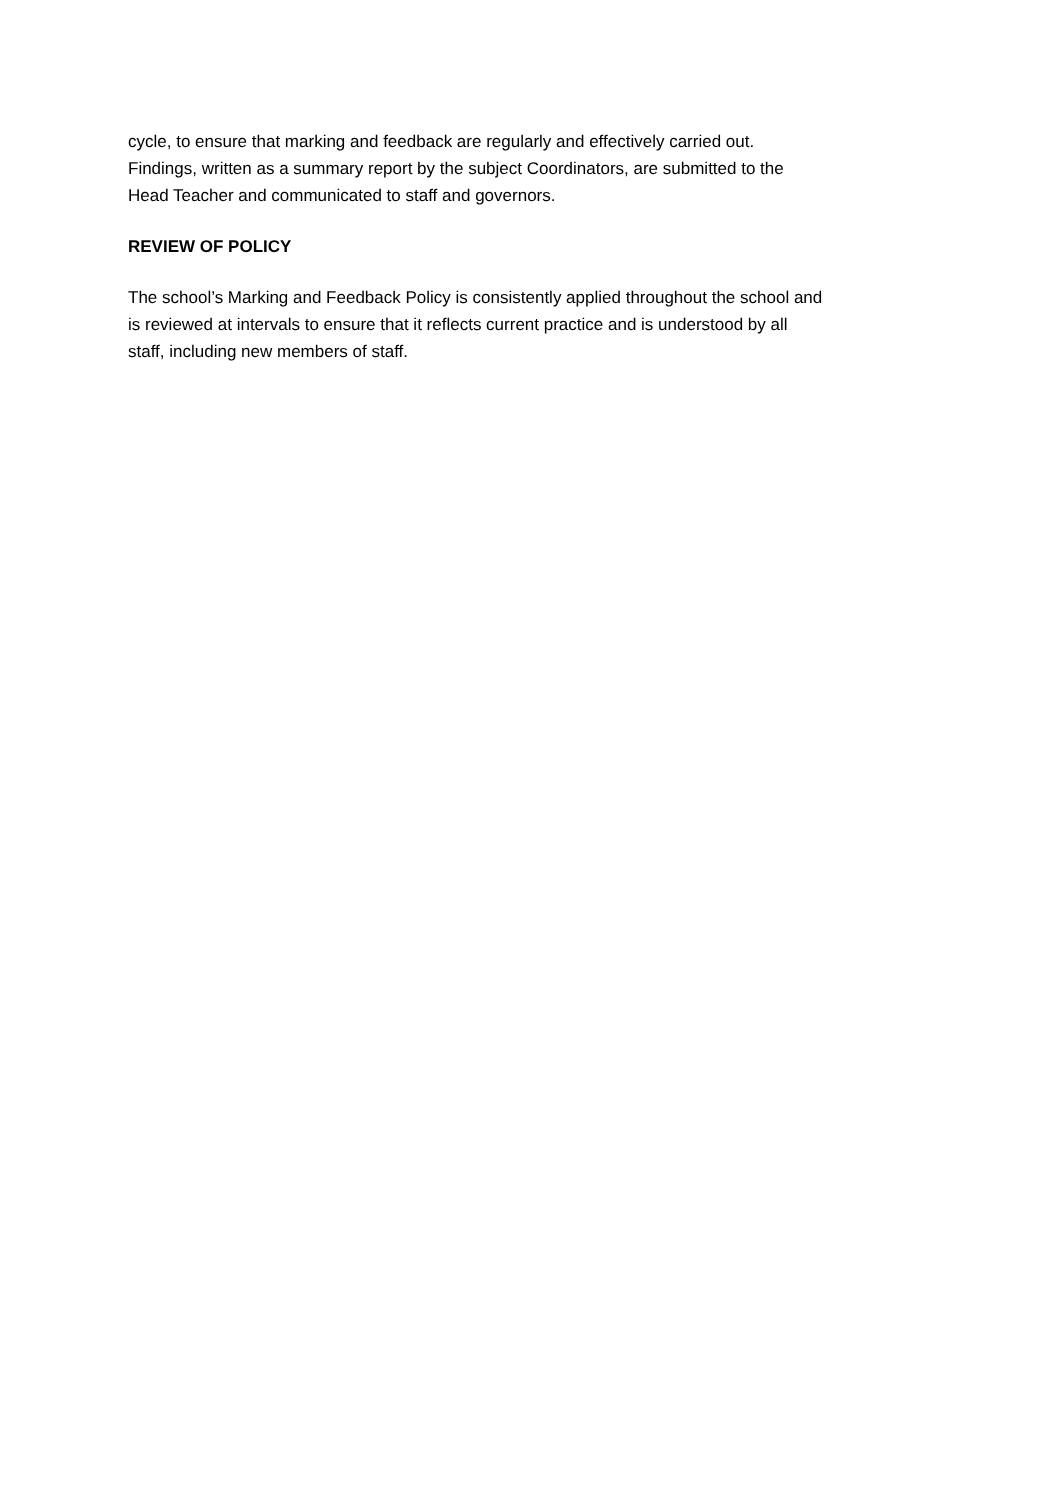cycle, to ensure that marking and feedback are regularly and effectively carried out.
Findings, written as a summary report by the subject Coordinators, are submitted to the
Head Teacher and communicated to staff and governors.
REVIEW OF POLICY
The school’s Marking and Feedback Policy is consistently applied throughout the school and
is reviewed at intervals to ensure that it reflects current practice and is understood by all
staff, including new members of staff.